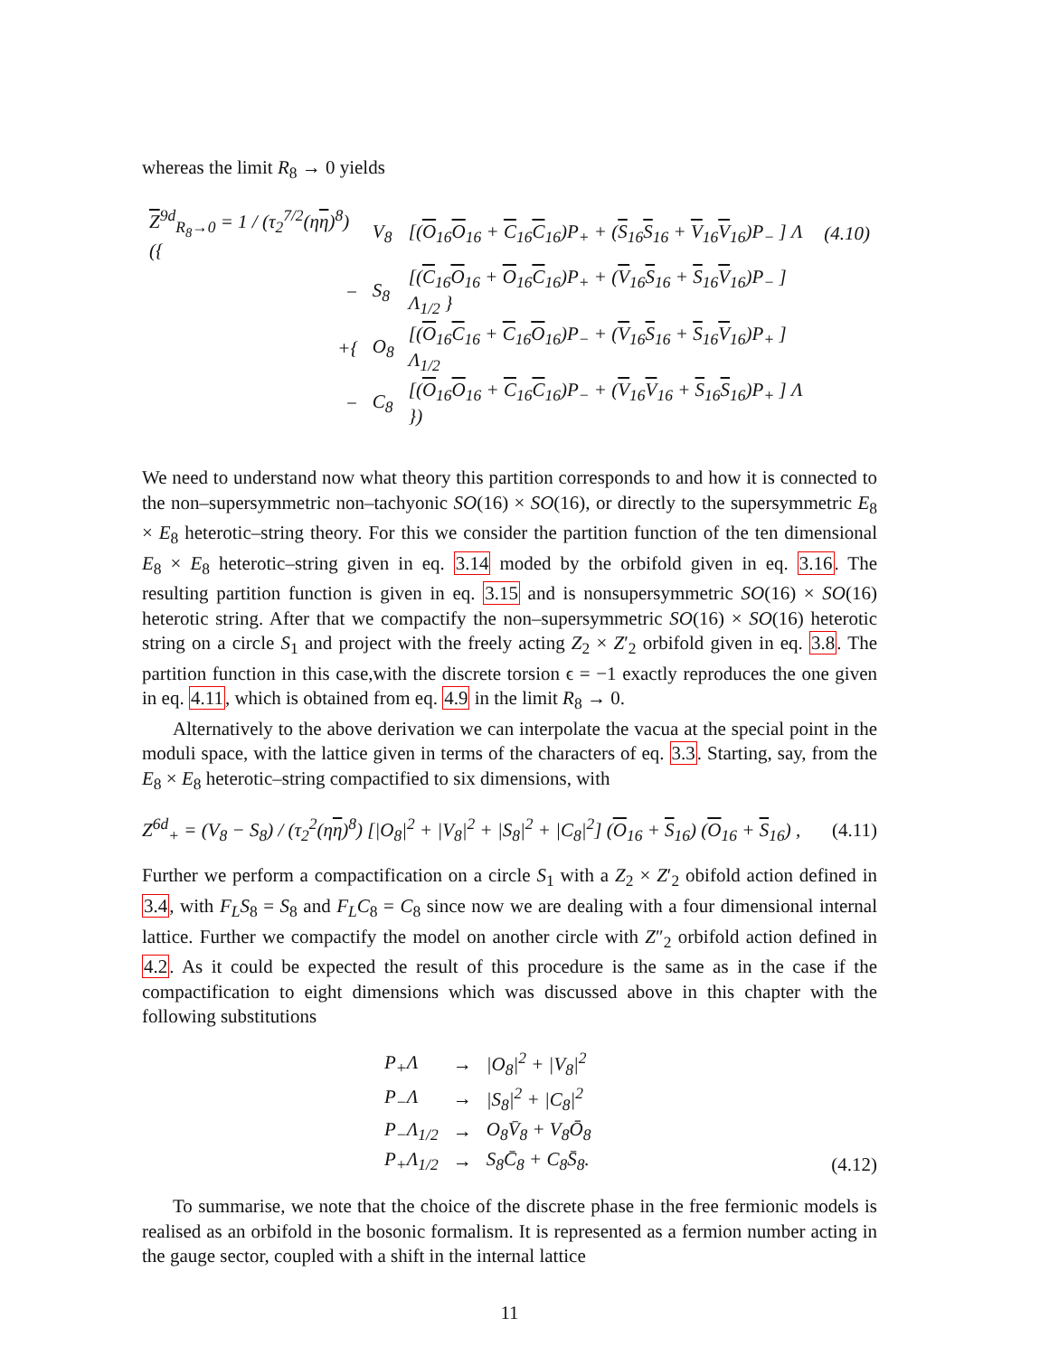whereas the limit R<sub>8</sub> → 0 yields
| Z<sup>9d</sup><sub>R<sub>8</sub>→0</sub> = 1 / (τ<sub>2</sub><sup>7/2</sup>(η η )<sup>8</sup>) ({ | V<sub>8</sub> | [( O<sub>16</sub> O<sub>16</sub> + C<sub>16</sub> C<sub>16</sub>)P<sub>+</sub> + ( S<sub>16</sub> S<sub>16</sub> + V<sub>16</sub> V<sub>16</sub>)P<sub>−</sub> ] Λ | (4.10) |
| − | S<sub>8</sub> | [( C<sub>16</sub> O<sub>16</sub> + O<sub>16</sub> C<sub>16</sub>)P<sub>+</sub> + ( V<sub>16</sub> S<sub>16</sub> + S<sub>16</sub> V<sub>16</sub>)P<sub>−</sub> ] Λ<sub>1/2</sub> } | |
| +{ | O<sub>8</sub> | [( O<sub>16</sub> C<sub>16</sub> + C<sub>16</sub> O<sub>16</sub>)P<sub>−</sub> + ( V<sub>16</sub> S<sub>16</sub> + S<sub>16</sub> V<sub>16</sub>)P<sub>+</sub> ] Λ<sub>1/2</sub> | |
| − | C<sub>8</sub> | [( O<sub>16</sub> O<sub>16</sub> + C<sub>16</sub> C<sub>16</sub>)P<sub>−</sub> + ( V<sub>16</sub> V<sub>16</sub> + S<sub>16</sub> S<sub>16</sub>)P<sub>+</sub> ] Λ }) | |
We need to understand now what theory this partition corresponds to and how it is connected to the non–supersymmetric non–tachyonic SO(16) × SO(16), or directly to the supersymmetric E<sub>8</sub> × E<sub>8</sub> heterotic–string theory. For this we consider the partition function of the ten dimensional E<sub>8</sub> × E<sub>8</sub> heterotic–string given in eq. 3.14 moded by the orbifold given in eq. 3.16. The resulting partition function is given in eq. 3.15 and is nonsupersymmetric SO(16) × SO(16) heterotic string. After that we compactify the non–supersymmetric SO(16) × SO(16) heterotic string on a circle S<sub>1</sub> and project with the freely acting Z<sub>2</sub> × Z′<sub>2</sub> orbifold given in eq. 3.8. The partition function in this case,with the discrete torsion ϵ = −1 exactly reproduces the one given in eq. 4.11, which is obtained from eq. 4.9 in the limit R<sub>8</sub> → 0.
Alternatively to the above derivation we can interpolate the vacua at the special point in the moduli space, with the lattice given in terms of the characters of eq. 3.3. Starting, say, from the E<sub>8</sub> × E<sub>8</sub> heterotic–string compactified to six dimensions, with
Z<sup>6d</sup><sub>+</sub> = (V<sub>8</sub> − S<sub>8</sub>) / (τ<sub>2</sub><sup>2</sup>(ηη)<sup>8</sup>) [|O<sub>8</sub>|<sup>2</sup> + |V<sub>8</sub>|<sup>2</sup> + |S<sub>8</sub>|<sup>2</sup> + |C<sub>8</sub>|<sup>2</sup>] (O<sub>16</sub> + S<sub>16</sub>) (O<sub>16</sub> + S<sub>16</sub>) , (4.11)
Further we perform a compactification on a circle S<sub>1</sub> with a Z<sub>2</sub> × Z′<sub>2</sub> obifold action defined in 3.4, with F<sub>L</sub>S<sub>8</sub> = S<sub>8</sub> and F<sub>L</sub>C<sub>8</sub> = C<sub>8</sub> since now we are dealing with a four dimensional internal lattice. Further we compactify the model on another circle with Z″<sub>2</sub> orbifold action defined in 4.2. As it could be expected the result of this procedure is the same as in the case if the compactification to eight dimensions which was discussed above in this chapter with the following substitutions
| P<sub>+</sub>Λ | → | /O<sub>8</sub>/<sup>2</sup> + /V<sub>8</sub>/<sup>2</sup> |
| P<sub>−</sub>Λ | → | /S<sub>8</sub>/<sup>2</sup> + /C<sub>8</sub>/<sup>2</sup> |
| P<sub>−</sub>Λ<sub>1/2</sub> | → | O<sub>8</sub>V̄<sub>8</sub> + V<sub>8</sub>Ō<sub>8</sub> |
| P<sub>+</sub>Λ<sub>1/2</sub> | → | S<sub>8</sub>C̄<sub>8</sub> + C<sub>8</sub>S̄<sub>8</sub>. |
(4.12)
To summarise, we note that the choice of the discrete phase in the free fermionic models is realised as an orbifold in the bosonic formalism. It is represented as a fermion number acting in the gauge sector, coupled with a shift in the internal lattice
11